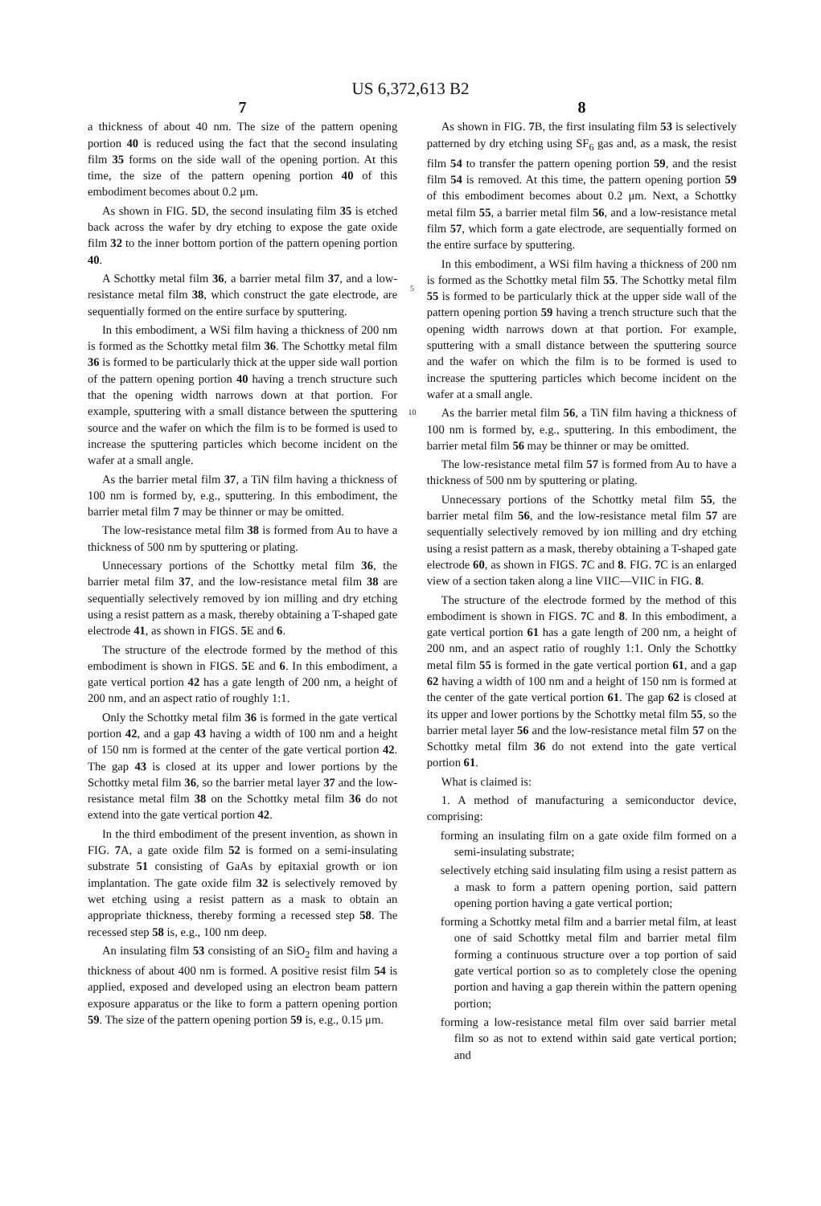US 6,372,613 B2
7
a thickness of about 40 nm. The size of the pattern opening portion 40 is reduced using the fact that the second insulating film 35 forms on the side wall of the opening portion. At this time, the size of the pattern opening portion 40 of this embodiment becomes about 0.2 μm.
As shown in FIG. 5 D, the second insulating film 35 is etched back across the wafer by dry etching to expose the gate oxide film 32 to the inner bottom portion of the pattern opening portion 40.
A Schottky metal film 36, a barrier metal film 37, and a low-resistance metal film 38, which construct the gate electrode, are sequentially formed on the entire surface by sputtering.
In this embodiment, a WSi film having a thickness of 200 nm is formed as the Schottky metal film 36. The Schottky metal film 36 is formed to be particularly thick at the upper side wall portion of the pattern opening portion 40 having a trench structure such that the opening width narrows down at that portion. For example, sputtering with a small distance between the sputtering source and the wafer on which the film is to be formed is used to increase the sputtering particles which become incident on the wafer at a small angle.
As the barrier metal film 37, a TiN film having a thickness of 100 nm is formed by, e.g., sputtering. In this embodiment, the barrier metal film 7 may be thinner or may be omitted.
The low-resistance metal film 38 is formed from Au to have a thickness of 500 nm by sputtering or plating.
Unnecessary portions of the Schottky metal film 36, the barrier metal film 37, and the low-resistance metal film 38 are sequentially selectively removed by ion milling and dry etching using a resist pattern as a mask, thereby obtaining a T-shaped gate electrode 41, as shown in FIGS. 5 E and 6.
The structure of the electrode formed by the method of this embodiment is shown in FIGS. 5 E and 6. In this embodiment, a gate vertical portion 42 has a gate length of 200 nm, a height of 200 nm, and an aspect ratio of roughly 1:1.
Only the Schottky metal film 36 is formed in the gate vertical portion 42, and a gap 43 having a width of 100 nm and a height of 150 nm is formed at the center of the gate vertical portion 42. The gap 43 is closed at its upper and lower portions by the Schottky metal film 36, so the barrier metal layer 37 and the low-resistance metal film 38 on the Schottky metal film 36 do not extend into the gate vertical portion 42.
In the third embodiment of the present invention, as shown in FIG. 7 A, a gate oxide film 52 is formed on a semi-insulating substrate 51 consisting of GaAs by epitaxial growth or ion implantation. The gate oxide film 32 is selectively removed by wet etching using a resist pattern as a mask to obtain an appropriate thickness, thereby forming a recessed step 58. The recessed step 58 is, e.g., 100 nm deep.
An insulating film 53 consisting of an SiO<sub>2</sub> film and having a thickness of about 400 nm is formed. A positive resist film 54 is applied, exposed and developed using an electron beam pattern exposure apparatus or the like to form a pattern opening portion 59. The size of the pattern opening portion 59 is, e.g., 0.15 μm.
5
10
8
As shown in FIG. 7 B, the first insulating film 53 is selectively patterned by dry etching using SF<sub>6</sub> gas and, as a mask, the resist film 54 to transfer the pattern opening portion 59, and the resist film 54 is removed. At this time, the pattern opening portion 59 of this embodiment becomes about 0.2 μm. Next, a Schottky metal film 55, a barrier metal film 56, and a low-resistance metal film 57, which form a gate electrode, are sequentially formed on the entire surface by sputtering.
In this embodiment, a WSi film having a thickness of 200 nm is formed as the Schottky metal film 55. The Schottky metal film 55 is formed to be particularly thick at the upper side wall of the pattern opening portion 59 having a trench structure such that the opening width narrows down at that portion. For example, sputtering with a small distance between the sputtering source and the wafer on which the film is to be formed is used to increase the sputtering particles which become incident on the wafer at a small angle.
As the barrier metal film 56, a TiN film having a thickness of 100 nm is formed by, e.g., sputtering. In this embodiment, the barrier metal film 56 may be thinner or may be omitted.
The low-resistance metal film 57 is formed from Au to have a thickness of 500 nm by sputtering or plating.
Unnecessary portions of the Schottky metal film 55, the barrier metal film 56, and the low-resistance metal film 57 are sequentially selectively removed by ion milling and dry etching using a resist pattern as a mask, thereby obtaining a T-shaped gate electrode 60, as shown in FIGS. 7 C and 8. FIG. 7 C is an enlarged view of a section taken along a line VIIC—VIIC in FIG. 8.
The structure of the electrode formed by the method of this embodiment is shown in FIGS. 7 C and 8. In this embodiment, a gate vertical portion 61 has a gate length of 200 nm, a height of 200 nm, and an aspect ratio of roughly 1:1. Only the Schottky metal film 55 is formed in the gate vertical portion 61, and a gap 62 having a width of 100 nm and a height of 150 nm is formed at the center of the gate vertical portion 61. The gap 62 is closed at its upper and lower portions by the Schottky metal film 55, so the barrier metal layer 56 and the low-resistance metal film 57 on the Schottky metal film 36 do not extend into the gate vertical portion 61.
What is claimed is:
1. A method of manufacturing a semiconductor device, comprising:
forming an insulating film on a gate oxide film formed on a semi-insulating substrate;
selectively etching said insulating film using a resist pattern as a mask to form a pattern opening portion, said pattern opening portion having a gate vertical portion;
forming a Schottky metal film and a barrier metal film, at least one of said Schottky metal film and barrier metal film forming a continuous structure over a top portion of said gate vertical portion so as to completely close the opening portion and having a gap therein within the pattern opening portion;
forming a low-resistance metal film over said barrier metal film so as not to extend within said gate vertical portion; and